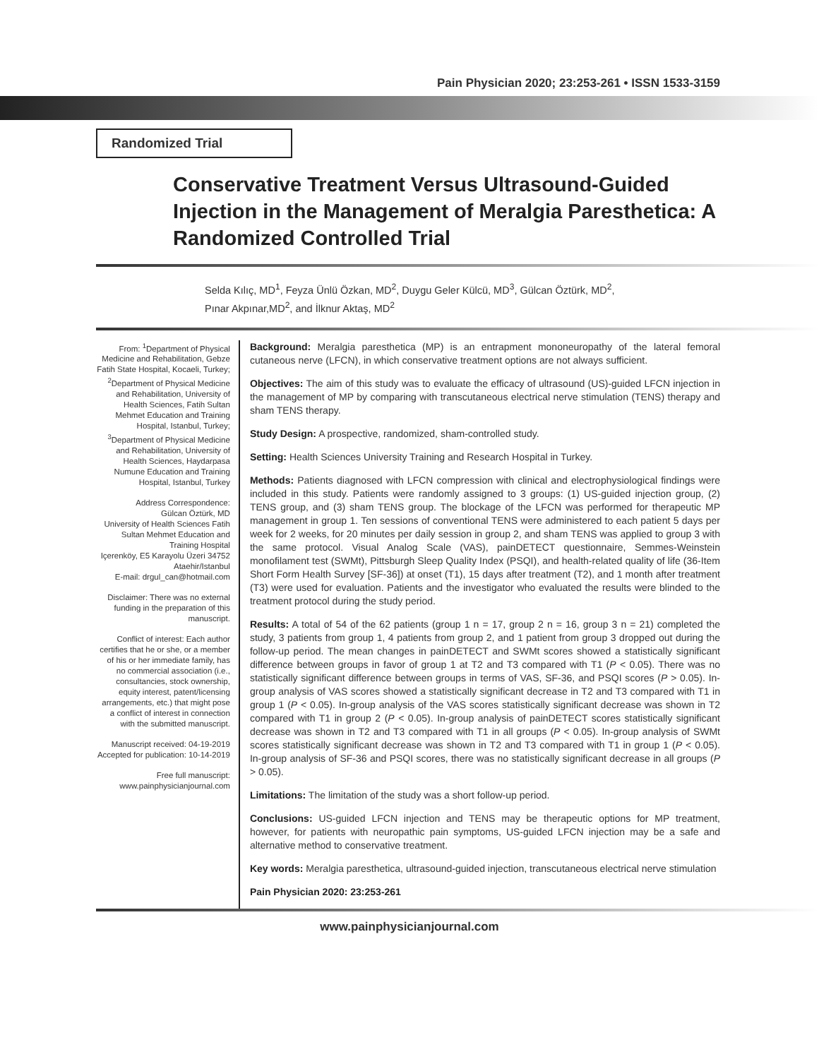Pain Physician 2020; 23:253-261 • ISSN 1533-3159
Randomized Trial
Conservative Treatment Versus Ultrasound-Guided Injection in the Management of Meralgia Paresthetica: A Randomized Controlled Trial
Selda Kılıç, MD<sup>1</sup>, Feyza Ünlü Özkan, MD<sup>2</sup>, Duygu Geler Külcü, MD<sup>3</sup>, Gülcan Öztürk, MD<sup>2</sup>,
Pınar Akpınar,MD<sup>2</sup>, and İlknur Aktaş, MD<sup>2</sup>
From: <sup>1</sup>Department of Physical Medicine and Rehabilitation, Gebze Fatih State Hospital, Kocaeli, Turkey; <sup>2</sup>Department of Physical Medicine and Rehabilitation, University of Health Sciences, Fatih Sultan Mehmet Education and Training Hospital, Istanbul, Turkey; <sup>3</sup>Department of Physical Medicine and Rehabilitation, University of Health Sciences, Haydarpasa Numune Education and Training Hospital, Istanbul, Turkey
Address Correspondence:
Gülcan Öztürk, MD
University of Health Sciences Fatih Sultan Mehmet Education and Training Hospital
Içerenköy, E5 Karayolu Üzeri 34752 Ataehir/Istanbul
E-mail: drgul_can@hotmail.com
Disclaimer: There was no external funding in the preparation of this manuscript.
Conflict of interest: Each author certifies that he or she, or a member of his or her immediate family, has no commercial association (i.e., consultancies, stock ownership, equity interest, patent/licensing arrangements, etc.) that might pose a conflict of interest in connection with the submitted manuscript.
Manuscript received: 04-19-2019
Accepted for publication: 10-14-2019
Free full manuscript:
www.painphysicianjournal.com
Background: Meralgia paresthetica (MP) is an entrapment mononeuropathy of the lateral femoral cutaneous nerve (LFCN), in which conservative treatment options are not always sufficient.
Objectives: The aim of this study was to evaluate the efficacy of ultrasound (US)-guided LFCN injection in the management of MP by comparing with transcutaneous electrical nerve stimulation (TENS) therapy and sham TENS therapy.
Study Design: A prospective, randomized, sham-controlled study.
Setting: Health Sciences University Training and Research Hospital in Turkey.
Methods: Patients diagnosed with LFCN compression with clinical and electrophysiological findings were included in this study. Patients were randomly assigned to 3 groups: (1) US-guided injection group, (2) TENS group, and (3) sham TENS group. The blockage of the LFCN was performed for therapeutic MP management in group 1. Ten sessions of conventional TENS were administered to each patient 5 days per week for 2 weeks, for 20 minutes per daily session in group 2, and sham TENS was applied to group 3 with the same protocol. Visual Analog Scale (VAS), painDETECT questionnaire, Semmes-Weinstein monofilament test (SWMt), Pittsburgh Sleep Quality Index (PSQI), and health-related quality of life (36-Item Short Form Health Survey [SF-36]) at onset (T1), 15 days after treatment (T2), and 1 month after treatment (T3) were used for evaluation. Patients and the investigator who evaluated the results were blinded to the treatment protocol during the study period.
Results: A total of 54 of the 62 patients (group 1 n = 17, group 2 n = 16, group 3 n = 21) completed the study, 3 patients from group 1, 4 patients from group 2, and 1 patient from group 3 dropped out during the follow-up period. The mean changes in painDETECT and SWMt scores showed a statistically significant difference between groups in favor of group 1 at T2 and T3 compared with T1 (P < 0.05). There was no statistically significant difference between groups in terms of VAS, SF-36, and PSQI scores (P > 0.05). In-group analysis of VAS scores showed a statistically significant decrease in T2 and T3 compared with T1 in group 1 (P < 0.05). In-group analysis of the VAS scores statistically significant decrease was shown in T2 compared with T1 in group 2 (P < 0.05). In-group analysis of painDETECT scores statistically significant decrease was shown in T2 and T3 compared with T1 in all groups (P < 0.05). In-group analysis of SWMt scores statistically significant decrease was shown in T2 and T3 compared with T1 in group 1 (P < 0.05). In-group analysis of SF-36 and PSQI scores, there was no statistically significant decrease in all groups (P > 0.05).
Limitations: The limitation of the study was a short follow-up period.
Conclusions: US-guided LFCN injection and TENS may be therapeutic options for MP treatment, however, for patients with neuropathic pain symptoms, US-guided LFCN injection may be a safe and alternative method to conservative treatment.
Key words: Meralgia paresthetica, ultrasound-guided injection, transcutaneous electrical nerve stimulation
Pain Physician 2020: 23:253-261
www.painphysicianjournal.com